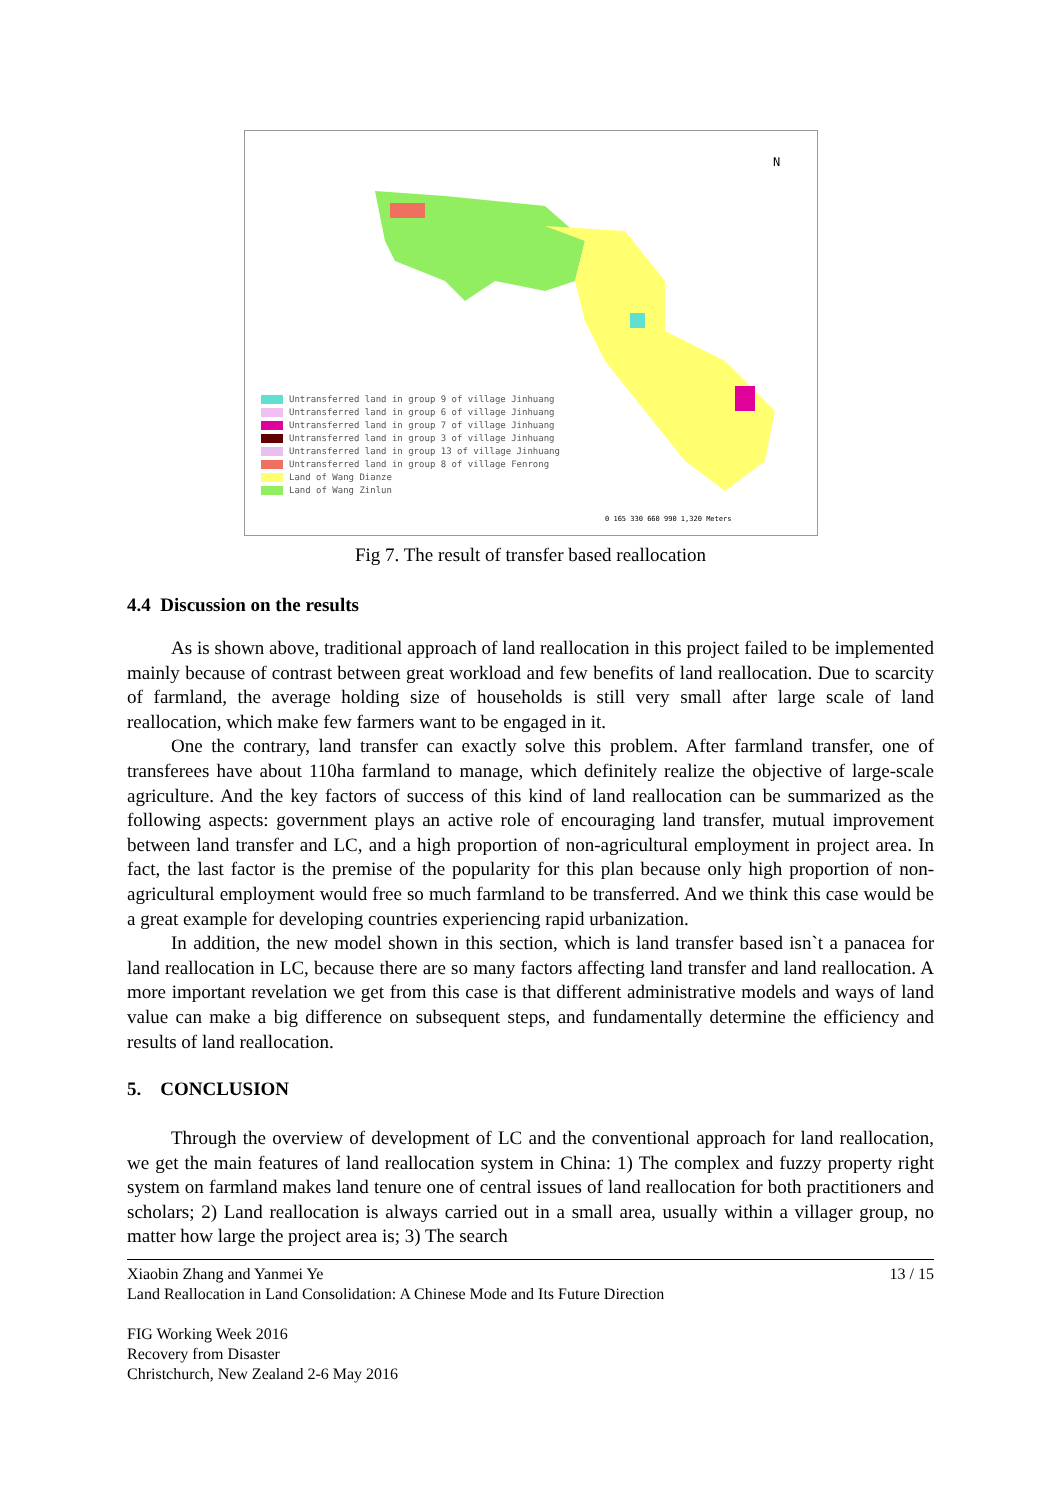N
0 165 330 660 990 1,320 Meters
Untransferred land in group 9 of village Jinhuang
Untransferred land in group 6 of village Jinhuang
Untransferred land in group 7 of village Jinhuang
Untransferred land in group 3 of village Jinhuang
Untransferred land in group 13 of village Jinhuang
Untransferred land in group 8 of village Fenrong
Land of Wang Dianze
Land of Wang Zinlun
Fig 7. The result of transfer based reallocation
4.4 Discussion on the results
As is shown above, traditional approach of land reallocation in this project failed to be implemented mainly because of contrast between great workload and few benefits of land reallocation. Due to scarcity of farmland, the average holding size of households is still very small after large scale of land reallocation, which make few farmers want to be engaged in it.
One the contrary, land transfer can exactly solve this problem. After farmland transfer, one of transferees have about 110ha farmland to manage, which definitely realize the objective of large-scale agriculture. And the key factors of success of this kind of land reallocation can be summarized as the following aspects: government plays an active role of encouraging land transfer, mutual improvement between land transfer and LC, and a high proportion of non-agricultural employment in project area. In fact, the last factor is the premise of the popularity for this plan because only high proportion of non-agricultural employment would free so much farmland to be transferred. And we think this case would be a great example for developing countries experiencing rapid urbanization.
In addition, the new model shown in this section, which is land transfer based isn`t a panacea for land reallocation in LC, because there are so many factors affecting land transfer and land reallocation. A more important revelation we get from this case is that different administrative models and ways of land value can make a big difference on subsequent steps, and fundamentally determine the efficiency and results of land reallocation.
5. CONCLUSION
Through the overview of development of LC and the conventional approach for land reallocation, we get the main features of land reallocation system in China: 1) The complex and fuzzy property right system on farmland makes land tenure one of central issues of land reallocation for both practitioners and scholars; 2) Land reallocation is always carried out in a small area, usually within a villager group, no matter how large the project area is; 3) The search
Xiaobin Zhang and Yanmei Ye 13 / 15
Land Reallocation in Land Consolidation: A Chinese Mode and Its Future Direction
FIG Working Week 2016
Recovery from Disaster
Christchurch, New Zealand 2-6 May 2016